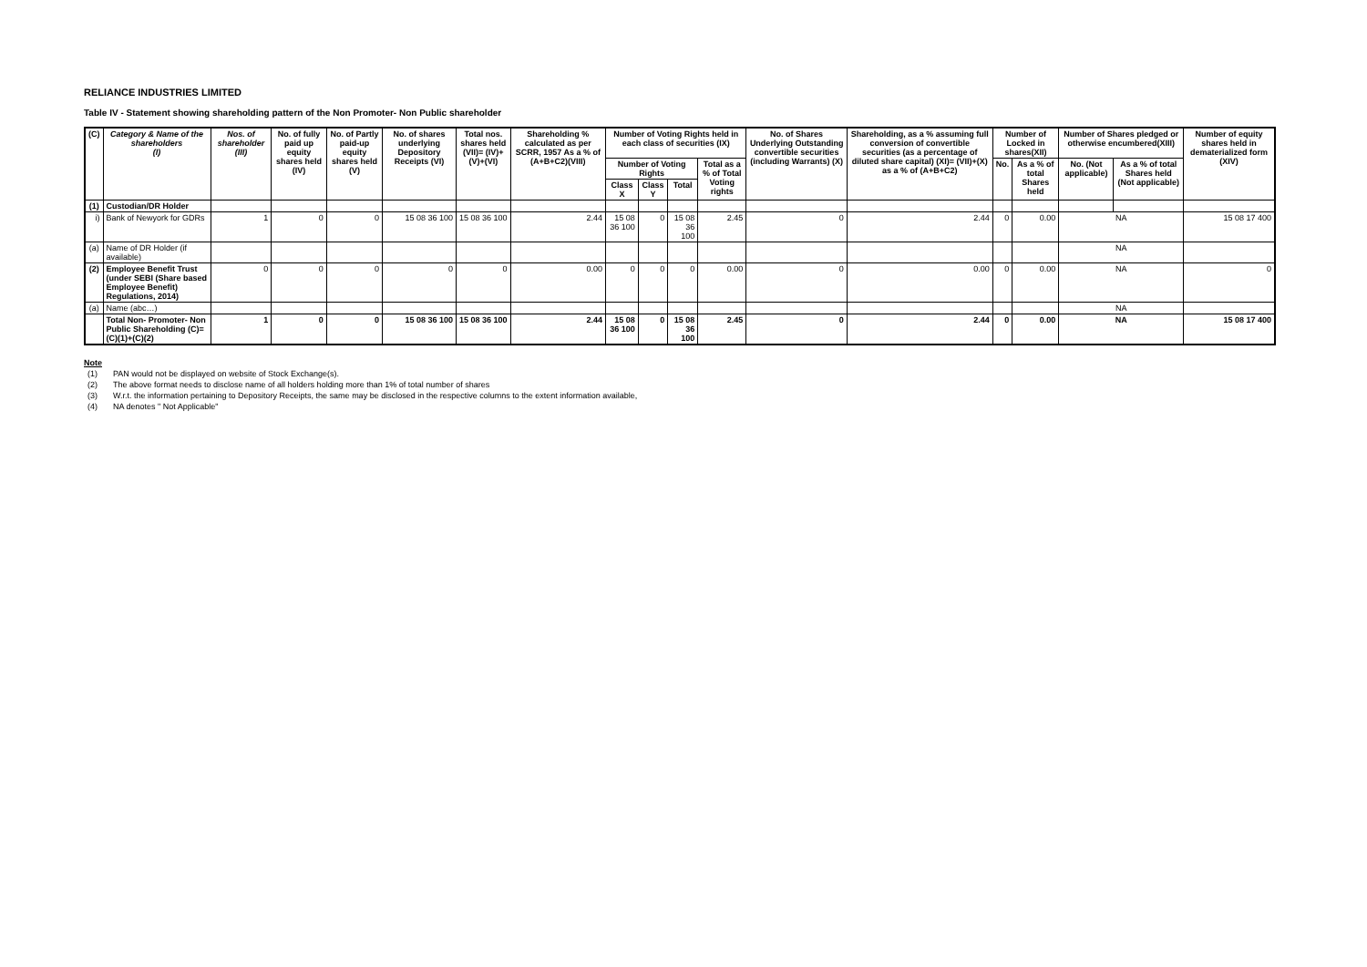RELIANCE INDUSTRIES LIMITED
Table IV - Statement showing shareholding pattern of the Non Promoter- Non Public shareholder
| (C) | Category & Name of the shareholders (I) | Nos. of shareholder (III) | No. of fully paid up equity shares held (IV) | No. of Partly paid-up equity shares held (V) | No. of shares underlying Depository Receipts (VI) | Total nos. shares held (VII)= (IV)+(V)+(VI) | Shareholding % calculated as per SCRR, 1957 As a % of (A+B+C2)(VIII) | Number of Voting Rights held in each class of securities (IX) | | | | No. of Shares Underlying Outstanding convertible securities (including Warrants) (X) | Shareholding, as a % assuming full conversion of convertible securities (as a percentage of diluted share capital) (XI)= (VII)+(X) as a % of (A+B+C2) | Number of Locked in shares(XII) | | Number of Shares pledged or otherwise encumbered(XIII) | | Number of equity shares held in dematerialized form (XIV) |
| --- | --- | --- | --- | --- | --- | --- | --- | --- | --- | --- | --- | --- | --- | --- | --- | --- | --- | --- |
| | | | | | | | | Number of Voting Rights | | | Total as a % of Total Voting rights | | | No. | As a % of total Shares held | No. (Not applicable) | As a % of total Shares held (Not applicable) | |
| | | | | | | | | Class X | Class Y | Total | | | | | | | | |
| (1) | Custodian/DR Holder | | | | | | | | | | | | | | | | | |
| i) | Bank of Newyork for GDRs | 1 | 0 | 0 | 15 08 36 100 | 15 08 36 100 | 2.44 | 15 08 36 100 | 0 | 15 08 36 100 | 2.45 | 0 | 2.44 | 0 | 0.00 | NA | | 15 08 17 400 |
| (a) | Name of DR Holder (if available) | | | | | | | | | | | | | | | NA | | |
| (2) | Employee Benefit Trust (under SEBI (Share based Employee Benefit) Regulations, 2014) | 0 | 0 | 0 | 0 | 0 | 0.00 | 0 | 0 | 0 | 0.00 | 0 | 0.00 | 0 | 0.00 | NA | | 0 |
| (a) | Name (abc…) | | | | | | | | | | | | | | | NA | | |
| | Total Non- Promoter- Non Public Shareholding (C)= (C)(1)+(C)(2) | 1 | 0 | 0 | 15 08 36 100 | 15 08 36 100 | 2.44 | 15 08 36 100 | 0 | 15 08 36 100 | 2.45 | 0 | 2.44 | 0 | 0.00 | NA | | 15 08 17 400 |
Note
(1) PAN would not be displayed on website of Stock Exchange(s).
(2) The above format needs to disclose name of all holders holding more than 1% of total number of shares
(3) W.r.t. the information pertaining to Depository Receipts, the same may be disclosed in the respective columns to the extent information available,
(4) NA denotes " Not Applicable"